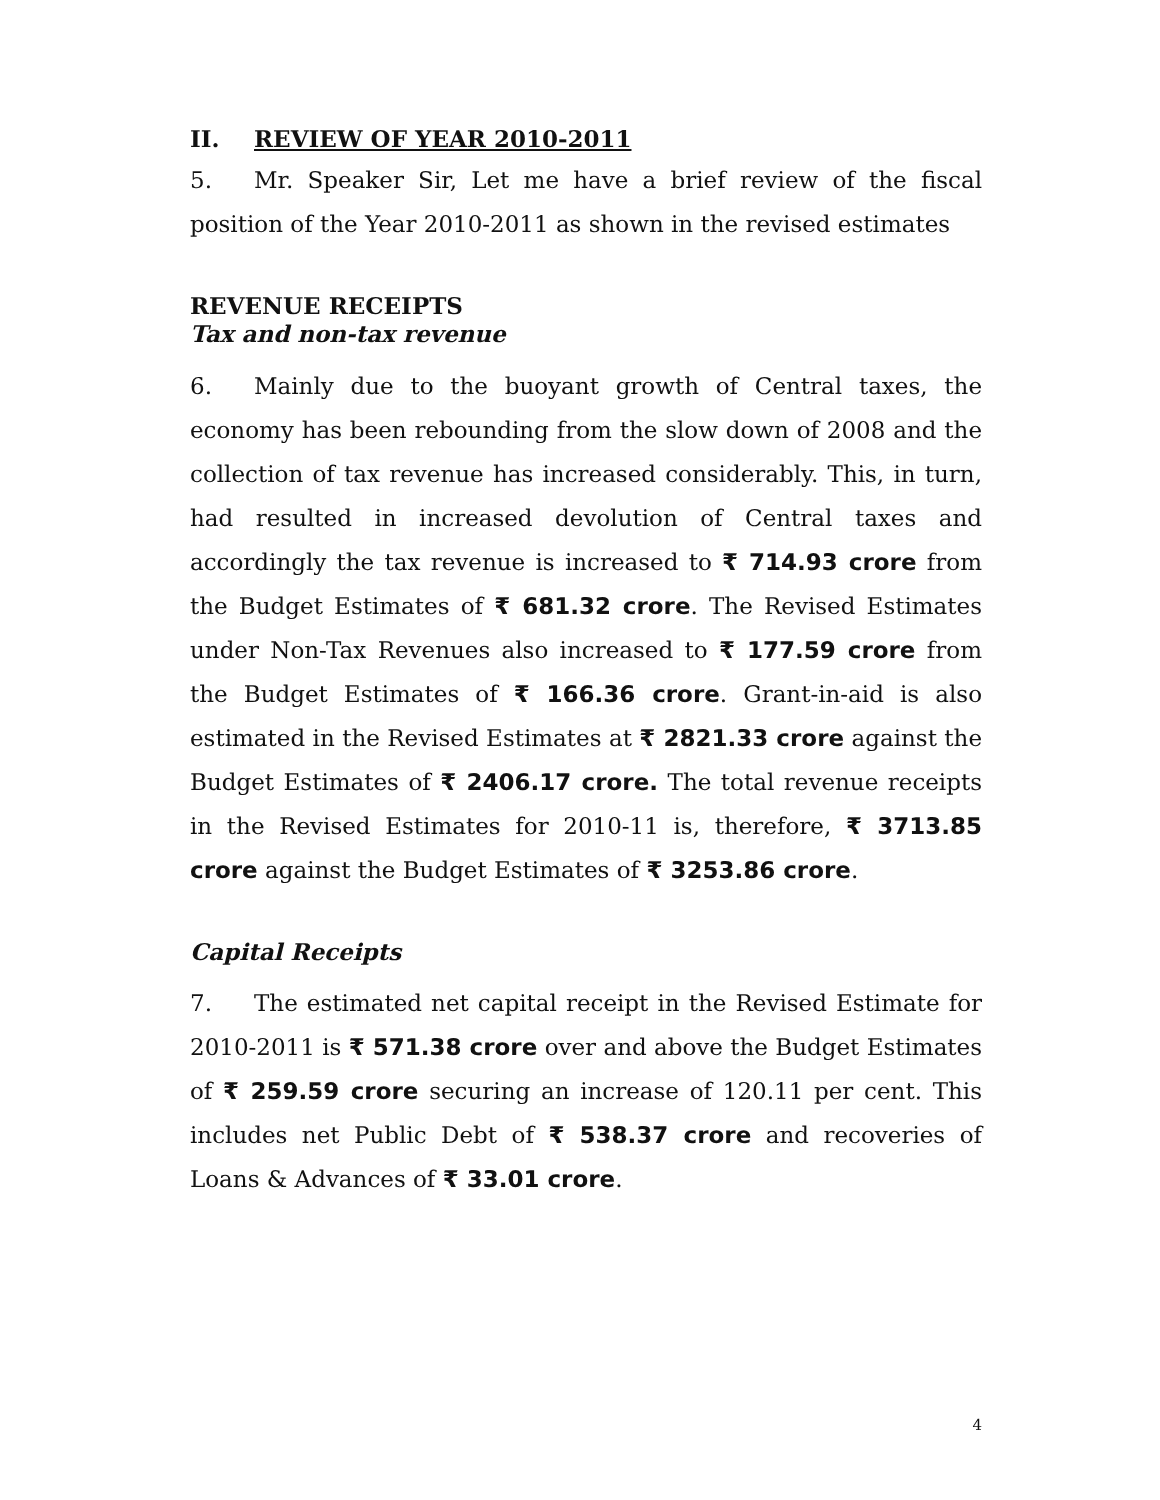II. REVIEW OF YEAR 2010-2011
5. Mr. Speaker Sir, Let me have a brief review of the fiscal position of the Year 2010-2011 as shown in the revised estimates
REVENUE RECEIPTS
Tax and non-tax revenue
6. Mainly due to the buoyant growth of Central taxes, the economy has been rebounding from the slow down of 2008 and the collection of tax revenue has increased considerably. This, in turn, had resulted in increased devolution of Central taxes and accordingly the tax revenue is increased to ₹ 714.93 crore from the Budget Estimates of ₹ 681.32 crore. The Revised Estimates under Non-Tax Revenues also increased to ₹ 177.59 crore from the Budget Estimates of ₹ 166.36 crore. Grant-in-aid is also estimated in the Revised Estimates at ₹ 2821.33 crore against the Budget Estimates of ₹ 2406.17 crore. The total revenue receipts in the Revised Estimates for 2010-11 is, therefore, ₹ 3713.85 crore against the Budget Estimates of ₹ 3253.86 crore.
Capital Receipts
7. The estimated net capital receipt in the Revised Estimate for 2010-2011 is ₹ 571.38 crore over and above the Budget Estimates of ₹ 259.59 crore securing an increase of 120.11 per cent. This includes net Public Debt of ₹ 538.37 crore and recoveries of Loans & Advances of ₹ 33.01 crore.
4